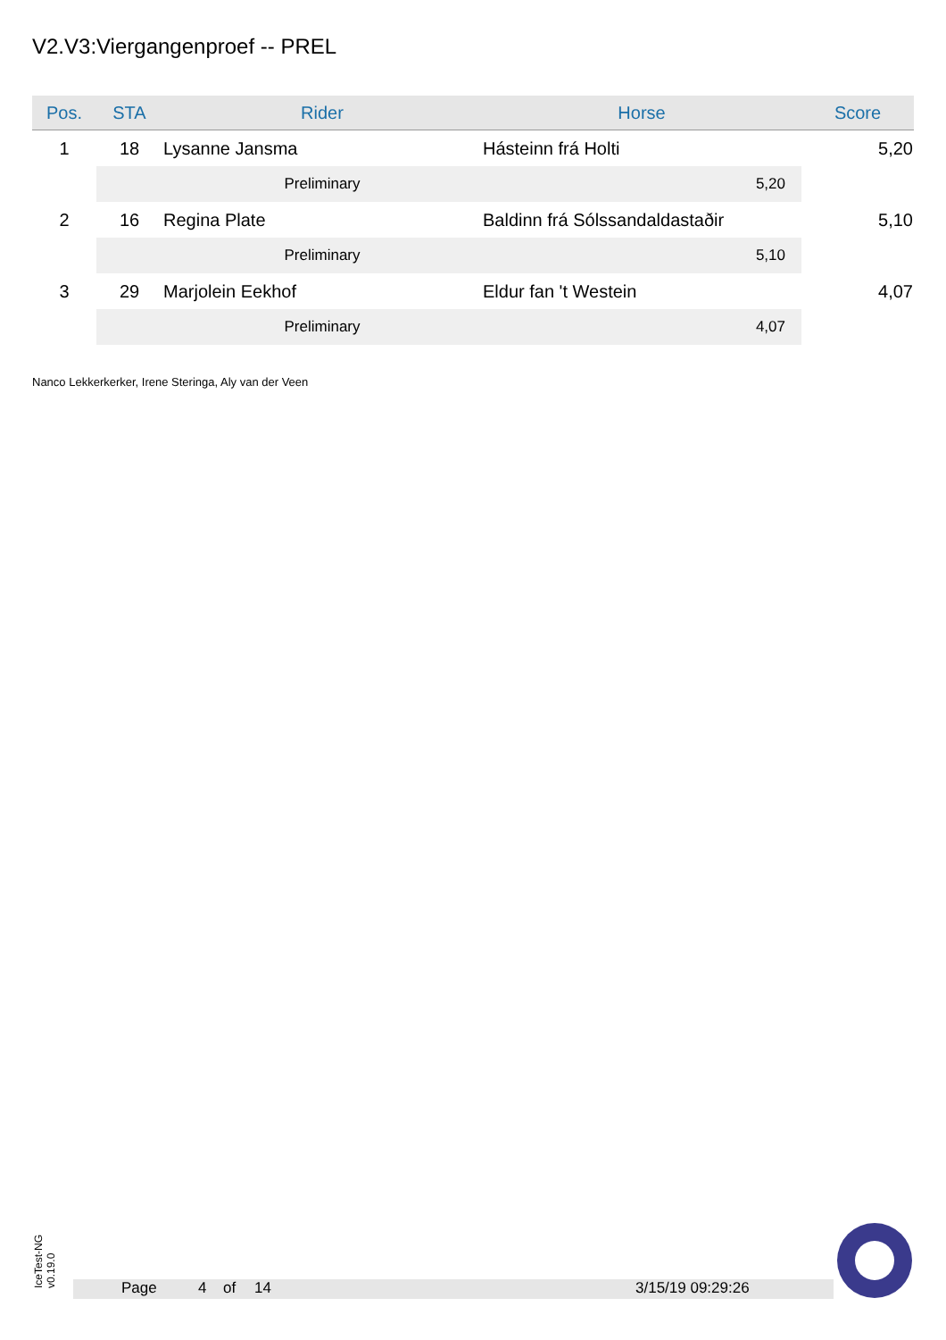V2.V3:Viergangenproef -- PREL
| Pos. | STA | Rider | Horse | Score |
| --- | --- | --- | --- | --- |
| 1 | 18 | Lysanne Jansma | Hásteinn frá Holti | 5,20 |
| | | Preliminary | 5,20 | |
| 2 | 16 | Regina Plate | Baldinn frá Sólssandaldastaðir | 5,10 |
| | | Preliminary | 5,10 | |
| 3 | 29 | Marjolein Eekhof | Eldur fan 't Westein | 4,07 |
| | | Preliminary | 4,07 | |
Nanco Lekkerkerker, Irene Steringa, Aly van der Veen
IceTest-NG
v0.19.0
Page 4 of 14 3/15/19 09:29:26